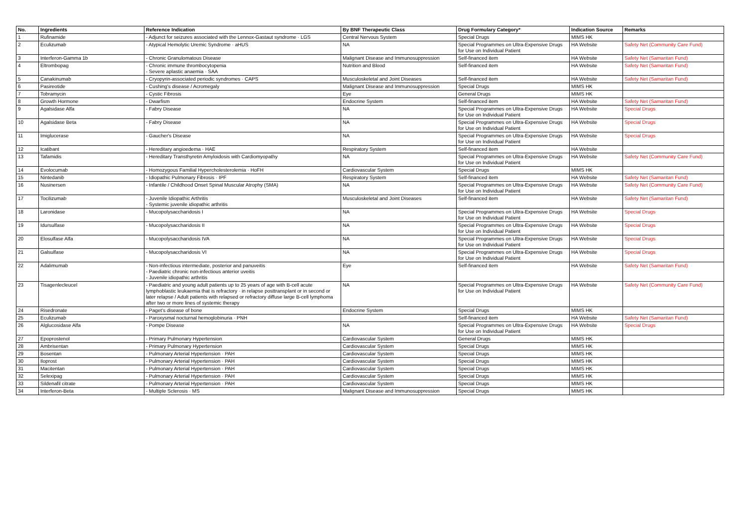| No. | Ingredients | Reference Indication | By BNF Therapeutic Class | Drug Formulary Category* | Indication Source | Remarks |
| --- | --- | --- | --- | --- | --- | --- |
| 1 | Rufinamide | - Adjunct for seizures associated with the Lennox-Gastaut syndrome · LGS | Central Nervous System | Special Drugs | MIMS HK | |
| 2 | Eculizumab | - Atypical Hemolytic Uremic Syndrome · aHUS | NA | Special Programmes on Ultra-Expensive Drugs for Use on Individual Patient | HA Website | Safety Net (Community Care Fund) |
| 3 | Interferon-Gamma 1b | - Chronic Granulomatous Disease | Malignant Disease and Immunosuppression | Self-financed item | HA Website | Safety Net (Samaritan Fund) |
| 4 | Eltrombopag | - Chronic immune thrombocytopenia - Severe aplastic anaemia · SAA | Nutrition and Blood | Self-financed item | HA Website | Safety Net (Samaritan Fund) |
| 5 | Canakinumab | - Cryopyrin-associated periodic syndromes · CAPS | Musculoskeletal and Joint Diseases | Self-financed item | HA Website | Safety Net (Samaritan Fund) |
| 6 | Pasireotide | - Cushing's disease / Acromegaly | Malignant Disease and Immunosuppression | Special Drugs | MIMS HK | |
| 7 | Tobramycin | - Cystic Fibrosis | Eye | General Drugs | MIMS HK | |
| 8 | Growth Hormone | - Dwarfism | Endocrine System | Self-financed item | HA Website | Safety Net (Samaritan Fund) |
| 9 | Agalsidase Alfa | - Fabry Disease | NA | Special Programmes on Ultra-Expensive Drugs for Use on Individual Patient | HA Website | Special Drugs |
| 10 | Agalsidase Beta | - Fabry Disease | NA | Special Programmes on Ultra-Expensive Drugs for Use on Individual Patient | HA Website | Special Drugs |
| 11 | Imiglucerase | - Gaucher's Disease | NA | Special Programmes on Ultra-Expensive Drugs for Use on Individual Patient | HA Website | Special Drugs |
| 12 | Icatibant | - Hereditary angioedema · HAE | Respiratory System | Self-financed item | HA Website | |
| 13 | Tafamidis | - Hereditary Transthyretin Amyloidosis with Cardiomyopathy | NA | Special Programmes on Ultra-Expensive Drugs for Use on Individual Patient | HA Website | Safety Net (Community Care Fund) |
| 14 | Evolocumab | - Homozygous Familial Hypercholesterolemia · HoFH | Cardiovascular System | Special Drugs | MIMS HK | |
| 15 | Nintedanib | - Idiopathic Pulmonary Fibrosis · IPF | Respiratory System | Self-financed item | HA Website | Safety Net (Samaritan Fund) |
| 16 | Nusinersen | - Infantile / Childhood Onset Spinal Muscular Atrophy (SMA) | NA | Special Programmes on Ultra-Expensive Drugs for Use on Individual Patient | HA Website | Safety Net (Community Care Fund) |
| 17 | Tocilizumab | - Juvenile Idiopathic Arthritis - Systemic juvenile idiopathic arthritis | Musculoskeletal and Joint Diseases | Self-financed item | HA Website | Safety Net (Samaritan Fund) |
| 18 | Laronidase | - Mucopolysaccharidosis I | NA | Special Programmes on Ultra-Expensive Drugs for Use on Individual Patient | HA Website | Special Drugs |
| 19 | Idursulfase | - Mucopolysaccharidosis II | NA | Special Programmes on Ultra-Expensive Drugs for Use on Individual Patient | HA Website | Special Drugs |
| 20 | Elosulfase Alfa | - Mucopolysaccharidosis IVA | NA | Special Programmes on Ultra-Expensive Drugs for Use on Individual Patient | HA Website | Special Drugs |
| 21 | Galsulfase | - Mucopolysaccharidosis VI | NA | Special Programmes on Ultra-Expensive Drugs for Use on Individual Patient | HA Website | Special Drugs |
| 22 | Adalimumab | - Non-infectious intermediate, posterior and panuveitis - Paediatric chronic non-infectious anterior uveitis - Juvenile idiopathic arthritis | Eye | Self-financed item | HA Website | Safety Net (Samaritan Fund) |
| 23 | Tisagenlecleucel | - Paediatric and young adult patients up to 25 years of age with B-cell acute lymphoblastic leukaemia that is refractory · in relapse posttransplant or in second or later relapse / Adult patients with relapsed or refractory diffuse large B-cell lymphoma after two or more lines of systemic therapy | NA | Special Programmes on Ultra-Expensive Drugs for Use on Individual Patient | HA Website | Safety Net (Community Care Fund) |
| 24 | Risedronate | - Paget's disease of bone | Endocrine System | Special Drugs | MIMS HK | |
| 25 | Eculizumab | - Paroxysmal nocturnal hemoglobinuria · PNH | | Self-financed item | HA Website | Safety Net (Samaritan Fund) |
| 26 | Alglucosidase Alfa | - Pompe Disease | NA | Special Programmes on Ultra-Expensive Drugs for Use on Individual Patient | HA Website | Special Drugs |
| 27 | Epoprostenol | - Primary Pulmonary Hypertension | Cardiovascular System | General Drugs | MIMS HK | |
| 28 | Ambrisentan | - Primary Pulmonary Hypertension | Cardiovascular System | Special Drugs | MIMS HK | |
| 29 | Bosentan | - Pulmonary Arterial Hypertension · PAH | Cardiovascular System | Special Drugs | MIMS HK | |
| 30 | Iloprost | - Pulmonary Arterial Hypertension · PAH | Cardiovascular System | Special Drugs | MIMS HK | |
| 31 | Macitentan | - Pulmonary Arterial Hypertension · PAH | Cardiovascular System | Special Drugs | MIMS HK | |
| 32 | Selexipag | - Pulmonary Arterial Hypertension · PAH | Cardiovascular System | Special Drugs | MIMS HK | |
| 33 | Sildenafil citrate | - Pulmonary Arterial Hypertension · PAH | Cardiovascular System | Special Drugs | MIMS HK | |
| 34 | Interferon-Beta | - Multiple Sclerosis · MS | Malignant Disease and Immunosuppression | Special Drugs | MIMS HK | |